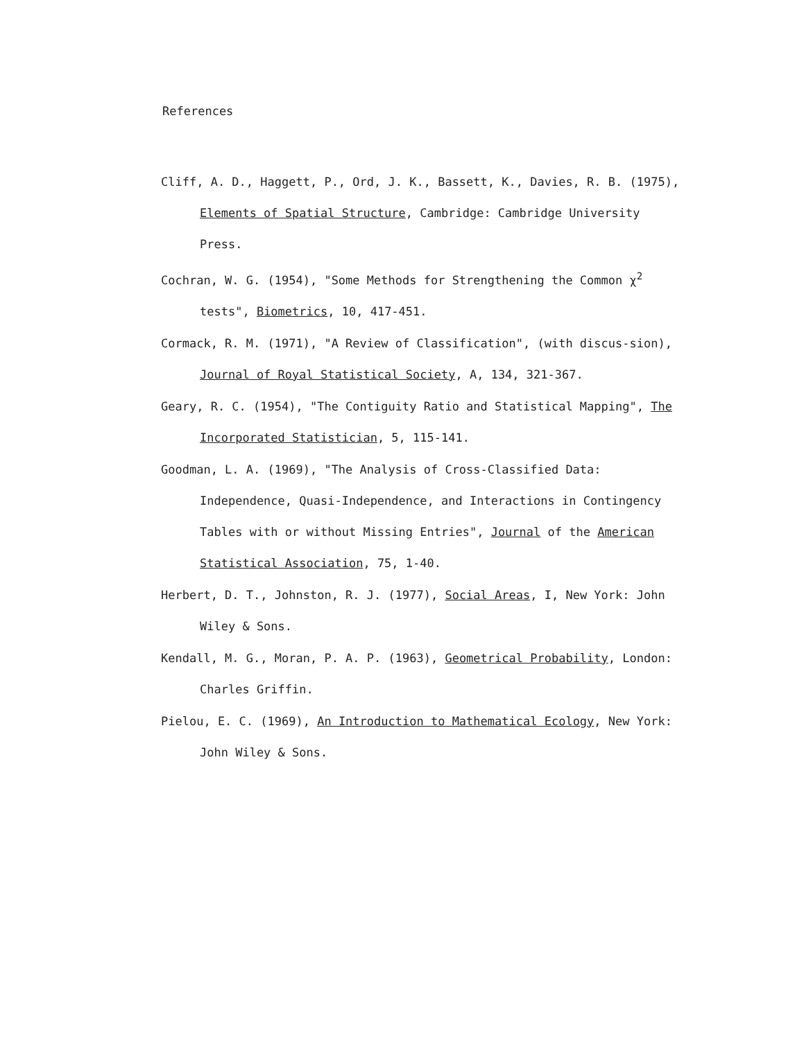References
Cliff, A. D., Haggett, P., Ord, J. K., Bassett, K., Davies, R. B. (1975), Elements of Spatial Structure, Cambridge: Cambridge University Press.
Cochran, W. G. (1954), "Some Methods for Strengthening the Common χ<sup>2</sup> tests", Biometrics, 10, 417-451.
Cormack, R. M. (1971), "A Review of Classification", (with discus-sion), Journal of Royal Statistical Society, A, 134, 321-367.
Geary, R. C. (1954), "The Contiguity Ratio and Statistical Mapping", The Incorporated Statistician, 5, 115-141.
Goodman, L. A. (1969), "The Analysis of Cross-Classified Data: Independence, Quasi-Independence, and Interactions in Contingency Tables with or without Missing Entries", Journal of the American Statistical Association, 75, 1-40.
Herbert, D. T., Johnston, R. J. (1977), Social Areas, I, New York: John Wiley & Sons.
Kendall, M. G., Moran, P. A. P. (1963), Geometrical Probability, London: Charles Griffin.
Pielou, E. C. (1969), An Introduction to Mathematical Ecology, New York: John Wiley & Sons.